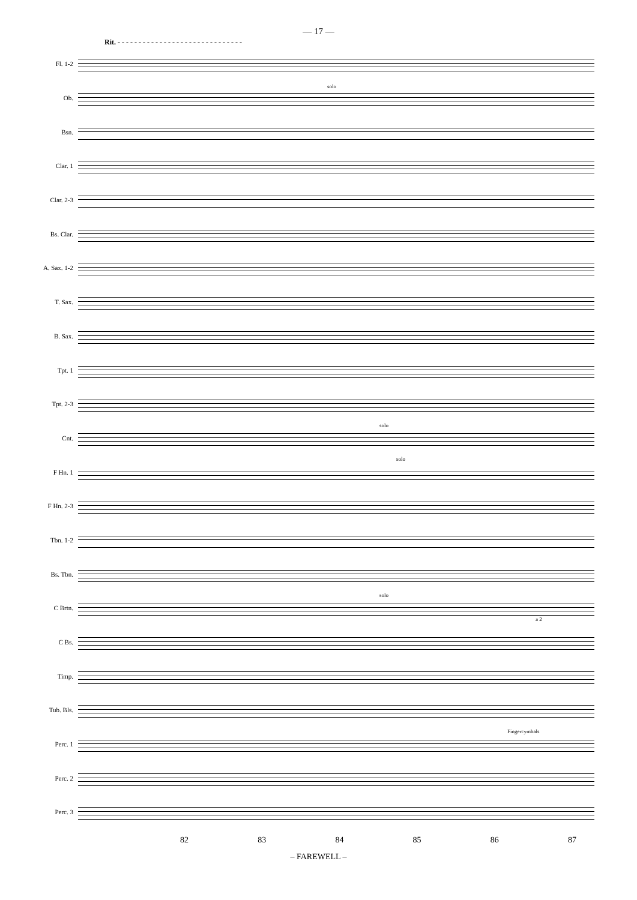— 17 —
Rit. - - - - - - - - - - - - - - - - - - - - - - - - - - - - - -
Fl. 1-2
Ob.
solo
Bsn.
Clar. 1
Clar. 2-3
Bs. Clar.
A. Sax. 1-2
T. Sax.
B. Sax.
Tpt. 1
Tpt. 2-3
Cnt.
solo
F Hn. 1
solo
F Hn. 2-3
Tbn. 1-2
Bs. Tbn.
C Brtn.
solo
a 2
C Bs.
Timp.
Tub. Bls.
Perc. 1
Fingercymbals
Perc. 2
Perc. 3
82 83 84 85 86 87
– FAREWELL –